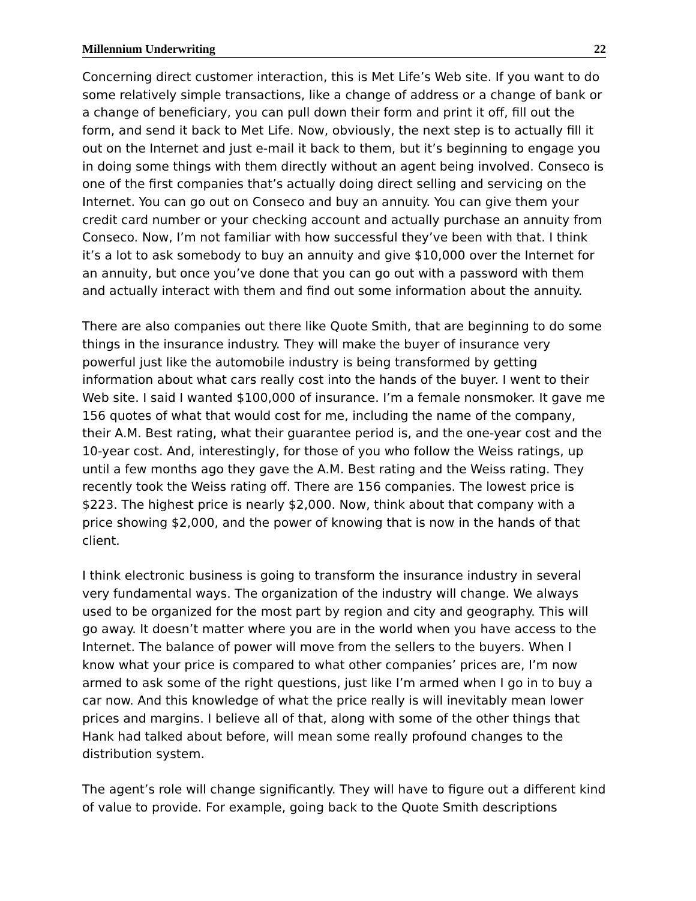Millennium Underwriting 22
Concerning direct customer interaction, this is Met Life’s Web site. If you want to do some relatively simple transactions, like a change of address or a change of bank or a change of beneficiary, you can pull down their form and print it off, fill out the form, and send it back to Met Life. Now, obviously, the next step is to actually fill it out on the Internet and just e-mail it back to them, but it’s beginning to engage you in doing some things with them directly without an agent being involved. Conseco is one of the first companies that’s actually doing direct selling and servicing on the Internet. You can go out on Conseco and buy an annuity. You can give them your credit card number or your checking account and actually purchase an annuity from Conseco. Now, I’m not familiar with how successful they’ve been with that. I think it’s a lot to ask somebody to buy an annuity and give $10,000 over the Internet for an annuity, but once you’ve done that you can go out with a password with them and actually interact with them and find out some information about the annuity.
There are also companies out there like Quote Smith, that are beginning to do some things in the insurance industry. They will make the buyer of insurance very powerful just like the automobile industry is being transformed by getting information about what cars really cost into the hands of the buyer. I went to their Web site. I said I wanted $100,000 of insurance. I’m a female nonsmoker. It gave me 156 quotes of what that would cost for me, including the name of the company, their A.M. Best rating, what their guarantee period is, and the one-year cost and the 10-year cost. And, interestingly, for those of you who follow the Weiss ratings, up until a few months ago they gave the A.M. Best rating and the Weiss rating. They recently took the Weiss rating off. There are 156 companies. The lowest price is $223. The highest price is nearly $2,000. Now, think about that company with a price showing $2,000, and the power of knowing that is now in the hands of that client.
I think electronic business is going to transform the insurance industry in several very fundamental ways. The organization of the industry will change. We always used to be organized for the most part by region and city and geography. This will go away. It doesn’t matter where you are in the world when you have access to the Internet. The balance of power will move from the sellers to the buyers. When I know what your price is compared to what other companies’ prices are, I’m now armed to ask some of the right questions, just like I’m armed when I go in to buy a car now. And this knowledge of what the price really is will inevitably mean lower prices and margins. I believe all of that, along with some of the other things that Hank had talked about before, will mean some really profound changes to the distribution system.
The agent’s role will change significantly. They will have to figure out a different kind of value to provide. For example, going back to the Quote Smith descriptions